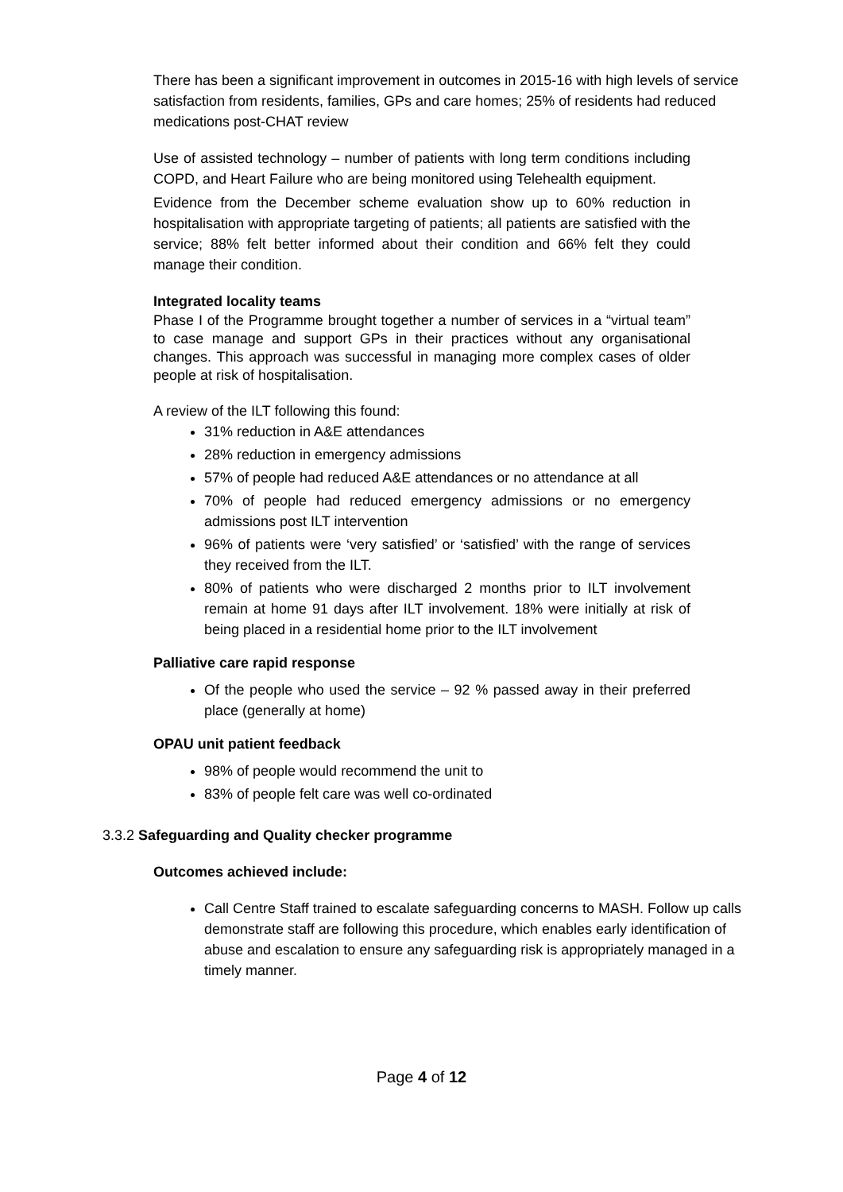There has been a significant improvement in outcomes in 2015-16 with high levels of service satisfaction from residents, families, GPs and care homes; 25% of residents had reduced medications post-CHAT review
Use of assisted technology – number of patients with long term conditions including COPD, and Heart Failure who are being monitored using Telehealth equipment.
Evidence from the December scheme evaluation show up to 60% reduction in hospitalisation with appropriate targeting of patients; all patients are satisfied with the service; 88% felt better informed about their condition and 66% felt they could manage their condition.
Integrated locality teams
Phase I of the Programme brought together a number of services in a “virtual team” to case manage and support GPs in their practices without any organisational changes. This approach was successful in managing more complex cases of older people at risk of hospitalisation.
A review of the ILT following this found:
31% reduction in A&E attendances
28% reduction in emergency admissions
57% of people had reduced A&E attendances or no attendance at all
70% of people had reduced emergency admissions or no emergency admissions post ILT intervention
96% of patients were ‘very satisfied’ or ‘satisfied’ with the range of services they received from the ILT.
80% of patients who were discharged 2 months prior to ILT involvement remain at home 91 days after ILT involvement. 18% were initially at risk of being placed in a residential home prior to the ILT involvement
Palliative care rapid response
Of the people who used the service – 92 % passed away in their preferred place (generally at home)
OPAU unit patient feedback
98% of people would recommend the unit to
83% of people felt care was well co-ordinated
3.3.2 Safeguarding and Quality checker programme
Outcomes achieved include:
Call Centre Staff trained to escalate safeguarding concerns to MASH. Follow up calls demonstrate staff are following this procedure, which enables early identification of abuse and escalation to ensure any safeguarding risk is appropriately managed in a timely manner.
Page 4 of 12